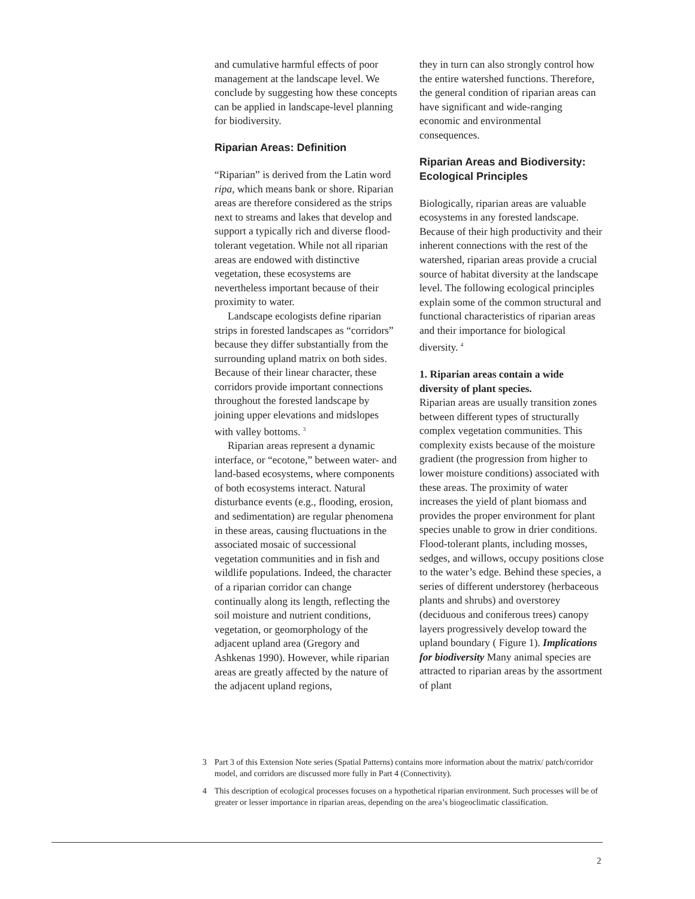and cumulative harmful effects of poor management at the landscape level. We conclude by suggesting how these concepts can be applied in landscape-level planning for biodiversity.
Riparian Areas: Definition
“Riparian” is derived from the Latin word ripa, which means bank or shore. Riparian areas are therefore considered as the strips next to streams and lakes that develop and support a typically rich and diverse flood-tolerant vegetation. While not all riparian areas are endowed with distinctive vegetation, these ecosystems are nevertheless important because of their proximity to water.
Landscape ecologists define riparian strips in forested landscapes as “corridors” because they differ substantially from the surrounding upland matrix on both sides. Because of their linear character, these corridors provide important connections throughout the forested landscape by joining upper elevations and midslopes with valley bottoms. <sup>3</sup>
Riparian areas represent a dynamic interface, or “ecotone,” between water- and land-based ecosystems, where components of both ecosystems interact. Natural disturbance events (e.g., flooding, erosion, and sedimentation) are regular phenomena in these areas, causing fluctuations in the associated mosaic of successional vegetation communities and in fish and wildlife populations. Indeed, the character of a riparian corridor can change continually along its length, reflecting the soil moisture and nutrient conditions, vegetation, or geomorphology of the adjacent upland area (Gregory and Ashkenas 1990). However, while riparian areas are greatly affected by the nature of the adjacent upland regions,
they in turn can also strongly control how the entire watershed functions. Therefore, the general condition of riparian areas can have significant and wide-ranging economic and environmental consequences.
Riparian Areas and Biodiversity: Ecological Principles
Biologically, riparian areas are valuable ecosystems in any forested landscape. Because of their high productivity and their inherent connections with the rest of the watershed, riparian areas provide a crucial source of habitat diversity at the landscape level. The following ecological principles explain some of the common structural and functional characteristics of riparian areas and their importance for biological diversity. <sup>4</sup>
1. Riparian areas contain a wide diversity of plant species.
Riparian areas are usually transition zones between different types of structurally complex vegetation communities. This complexity exists because of the moisture gradient (the progression from higher to lower moisture conditions) associated with these areas. The proximity of water increases the yield of plant biomass and provides the proper environment for plant species unable to grow in drier conditions. Flood-tolerant plants, including mosses, sedges, and willows, occupy positions close to the water’s edge. Behind these species, a series of different understorey (herbaceous plants and shrubs) and overstorey (deciduous and coniferous trees) canopy layers progressively develop toward the upland boundary ( Figure 1). Implications for biodiversity Many animal species are attracted to riparian areas by the assortment of plant
3 Part 3 of this Extension Note series (Spatial Patterns) contains more information about the matrix/ patch/corridor model, and corridors are discussed more fully in Part 4 (Connectivity).
4 This description of ecological processes focuses on a hypothetical riparian environment. Such processes will be of greater or lesser importance in riparian areas, depending on the area’s biogeoclimatic classification.
2